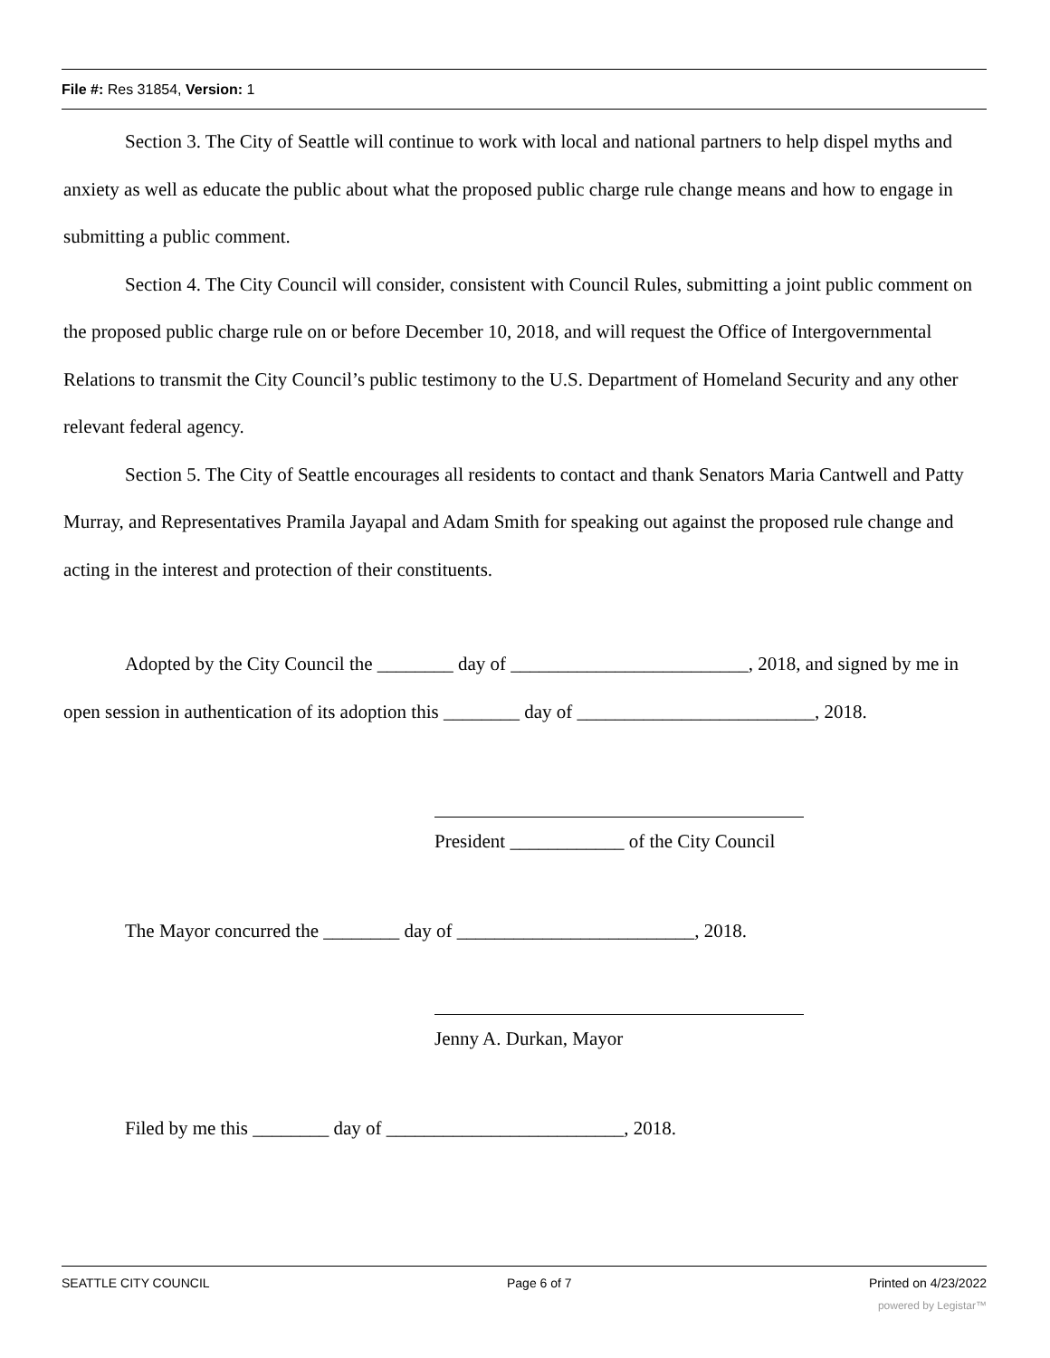File #: Res 31854, Version: 1
Section 3. The City of Seattle will continue to work with local and national partners to help dispel myths and anxiety as well as educate the public about what the proposed public charge rule change means and how to engage in submitting a public comment.
Section 4. The City Council will consider, consistent with Council Rules, submitting a joint public comment on the proposed public charge rule on or before December 10, 2018, and will request the Office of Intergovernmental Relations to transmit the City Council’s public testimony to the U.S. Department of Homeland Security and any other relevant federal agency.
Section 5. The City of Seattle encourages all residents to contact and thank Senators Maria Cantwell and Patty Murray, and Representatives Pramila Jayapal and Adam Smith for speaking out against the proposed rule change and acting in the interest and protection of their constituents.
Adopted by the City Council the ________ day of _________________________, 2018, and signed by me in open session in authentication of its adoption this ________ day of _________________________, 2018.
President ____________ of the City Council
The Mayor concurred the ________ day of _________________________, 2018.
Jenny A. Durkan, Mayor
Filed by me this ________ day of _________________________, 2018.
SEATTLE CITY COUNCIL Page 6 of 7 Printed on 4/23/2022
powered by Legistar™